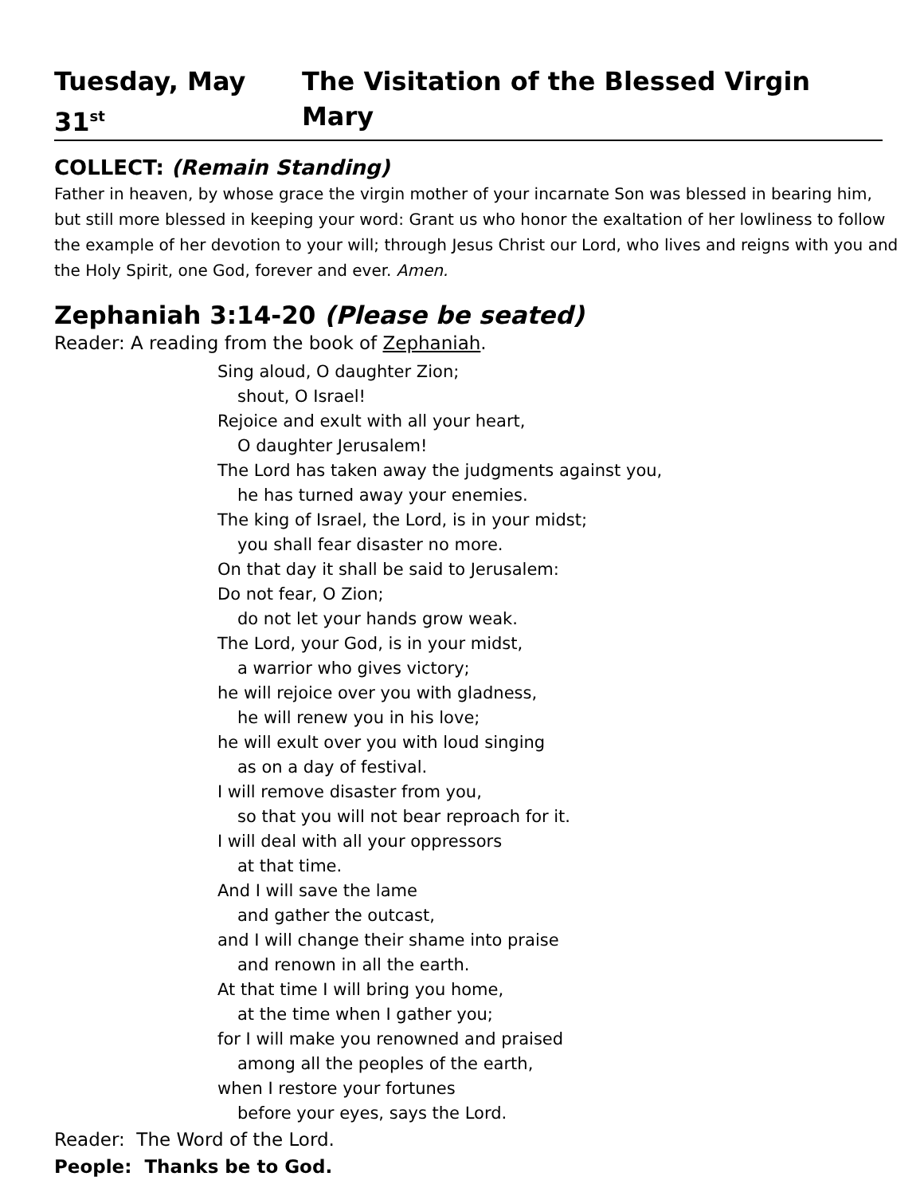Tuesday, May 31<sup>st</sup> The Visitation of the Blessed Virgin Mary
COLLECT: (Remain Standing)
Father in heaven, by whose grace the virgin mother of your incarnate Son was blessed in bearing him, but still more blessed in keeping your word: Grant us who honor the exaltation of her lowliness to follow the example of her devotion to your will; through Jesus Christ our Lord, who lives and reigns with you and the Holy Spirit, one God, forever and ever. Amen.
Zephaniah 3:14-20 (Please be seated)
Reader: A reading from the book of Zephaniah.
Sing aloud, O daughter Zion;
shout, O Israel!
Rejoice and exult with all your heart,
O daughter Jerusalem!
The Lord has taken away the judgments against you,
he has turned away your enemies.
The king of Israel, the Lord, is in your midst;
you shall fear disaster no more.
On that day it shall be said to Jerusalem:
Do not fear, O Zion;
do not let your hands grow weak.
The Lord, your God, is in your midst,
a warrior who gives victory;
he will rejoice over you with gladness,
he will renew you in his love;
he will exult over you with loud singing
as on a day of festival.
I will remove disaster from you,
so that you will not bear reproach for it.
I will deal with all your oppressors
at that time.
And I will save the lame
and gather the outcast,
and I will change their shame into praise
and renown in all the earth.
At that time I will bring you home,
at the time when I gather you;
for I will make you renowned and praised
among all the peoples of the earth,
when I restore your fortunes
before your eyes, says the Lord.
Reader: The Word of the Lord.
People: Thanks be to God.